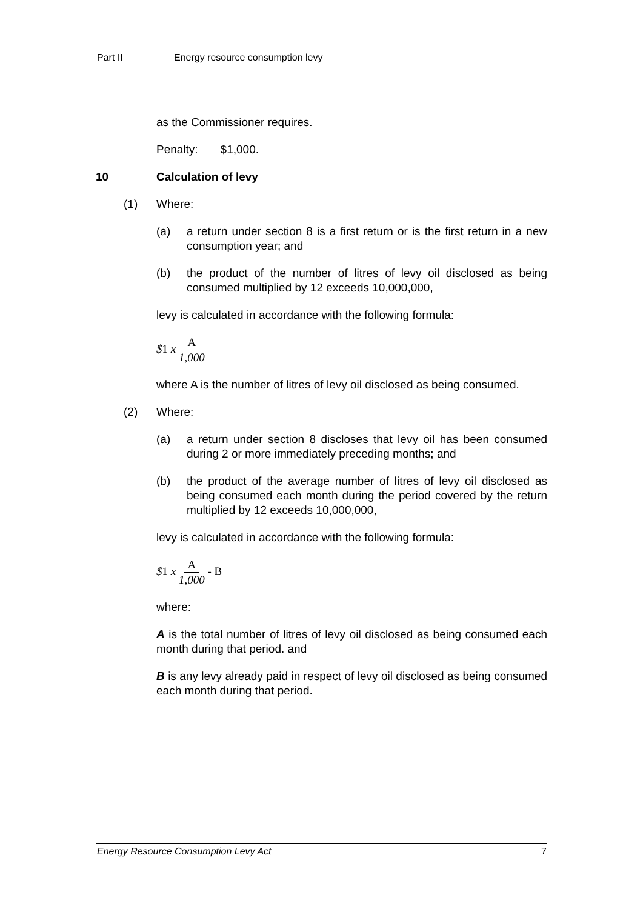Part II Energy resource consumption levy
as the Commissioner requires.
Penalty: $1,000.
10 Calculation of levy
(1) Where:
(a) a return under section 8 is a first return or is the first return in a new consumption year; and
(b) the product of the number of litres of levy oil disclosed as being consumed multiplied by 12 exceeds 10,000,000,
levy is calculated in accordance with the following formula:
$1 x A 1,000
where A is the number of litres of levy oil disclosed as being consumed.
(2) Where:
(a) a return under section 8 discloses that levy oil has been consumed during 2 or more immediately preceding months; and
(b) the product of the average number of litres of levy oil disclosed as being consumed each month during the period covered by the return multiplied by 12 exceeds 10,000,000,
levy is calculated in accordance with the following formula:
$1 x A 1,000 - B
where:
A is the total number of litres of levy oil disclosed as being consumed each month during that period. and
B is any levy already paid in respect of levy oil disclosed as being consumed each month during that period.
Energy Resource Consumption Levy Act 7